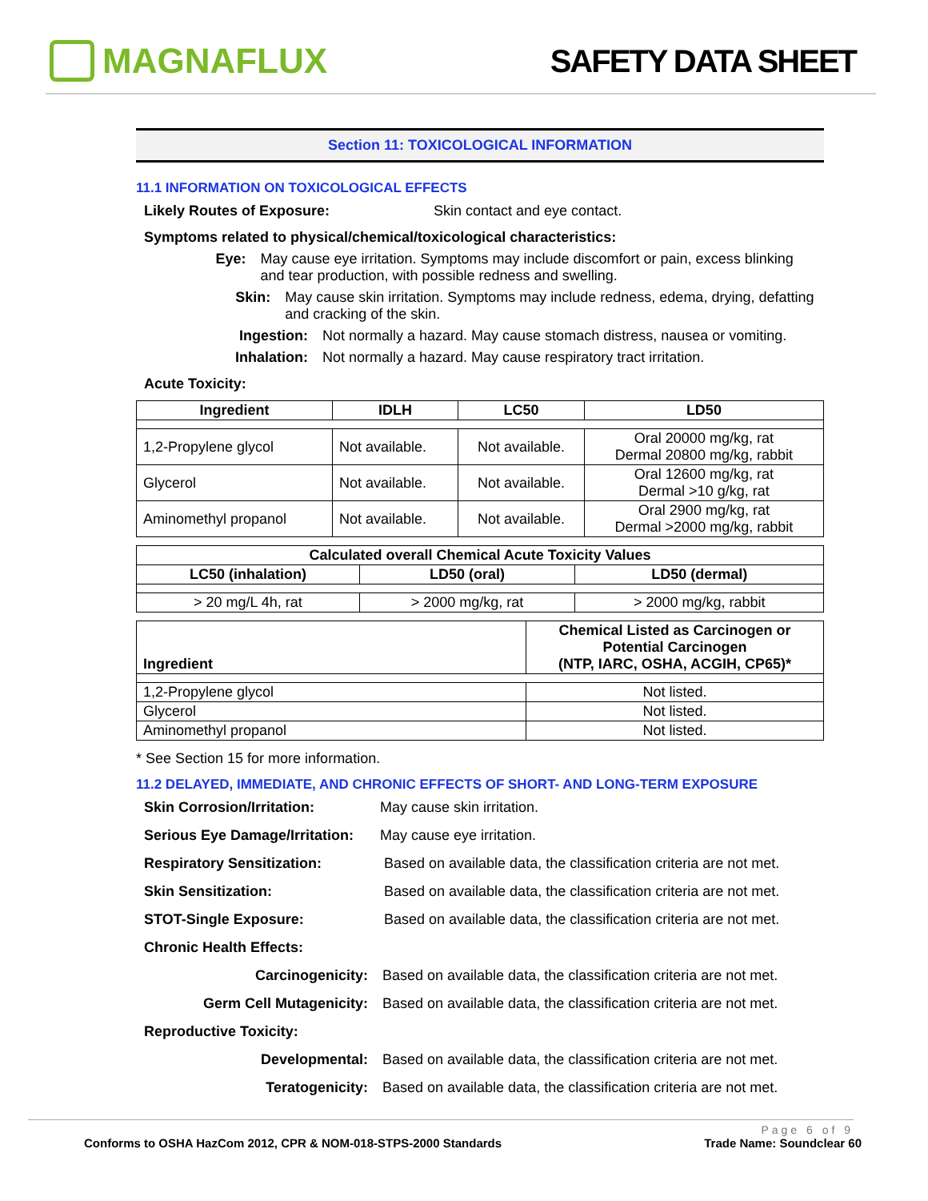MAGNAFLUX SAFETY DATA SHEET
Section 11: TOXICOLOGICAL INFORMATION
11.1 INFORMATION ON TOXICOLOGICAL EFFECTS
Likely Routes of Exposure: Skin contact and eye contact.
Symptoms related to physical/chemical/toxicological characteristics:
Eye: May cause eye irritation. Symptoms may include discomfort or pain, excess blinking and tear production, with possible redness and swelling.
Skin: May cause skin irritation. Symptoms may include redness, edema, drying, defatting and cracking of the skin.
Ingestion: Not normally a hazard. May cause stomach distress, nausea or vomiting.
Inhalation: Not normally a hazard. May cause respiratory tract irritation.
Acute Toxicity:
| Ingredient | IDLH | LC50 | LD50 |
| --- | --- | --- | --- |
| 1,2-Propylene glycol | Not available. | Not available. | Oral 20000 mg/kg, rat Dermal 20800 mg/kg, rabbit |
| Glycerol | Not available. | Not available. | Oral 12600 mg/kg, rat Dermal >10 g/kg, rat |
| Aminomethyl propanol | Not available. | Not available. | Oral 2900 mg/kg, rat Dermal >2000 mg/kg, rabbit |
| Calculated overall Chemical Acute Toxicity Values | | |
| --- | --- | --- |
| LC50 (inhalation) | LD50 (oral) | LD50 (dermal) |
| > 20 mg/L 4h, rat | > 2000 mg/kg, rat | > 2000 mg/kg, rabbit |
| Ingredient | Chemical Listed as Carcinogen or Potential Carcinogen (NTP, IARC, OSHA, ACGIH, CP65)* |
| --- | --- |
| 1,2-Propylene glycol | Not listed. |
| Glycerol | Not listed. |
| Aminomethyl propanol | Not listed. |
* See Section 15 for more information.
11.2 DELAYED, IMMEDIATE, AND CHRONIC EFFECTS OF SHORT- AND LONG-TERM EXPOSURE
Skin Corrosion/Irritation: May cause skin irritation.
Serious Eye Damage/Irritation: May cause eye irritation.
Respiratory Sensitization: Based on available data, the classification criteria are not met.
Skin Sensitization: Based on available data, the classification criteria are not met.
STOT-Single Exposure: Based on available data, the classification criteria are not met.
Chronic Health Effects:
Carcinogenicity: Based on available data, the classification criteria are not met.
Germ Cell Mutagenicity: Based on available data, the classification criteria are not met.
Reproductive Toxicity:
Developmental: Based on available data, the classification criteria are not met.
Teratogenicity: Based on available data, the classification criteria are not met.
Page 6 of 9
Conforms to OSHA HazCom 2012, CPR & NOM-018-STPS-2000 Standards Trade Name: Soundclear 60